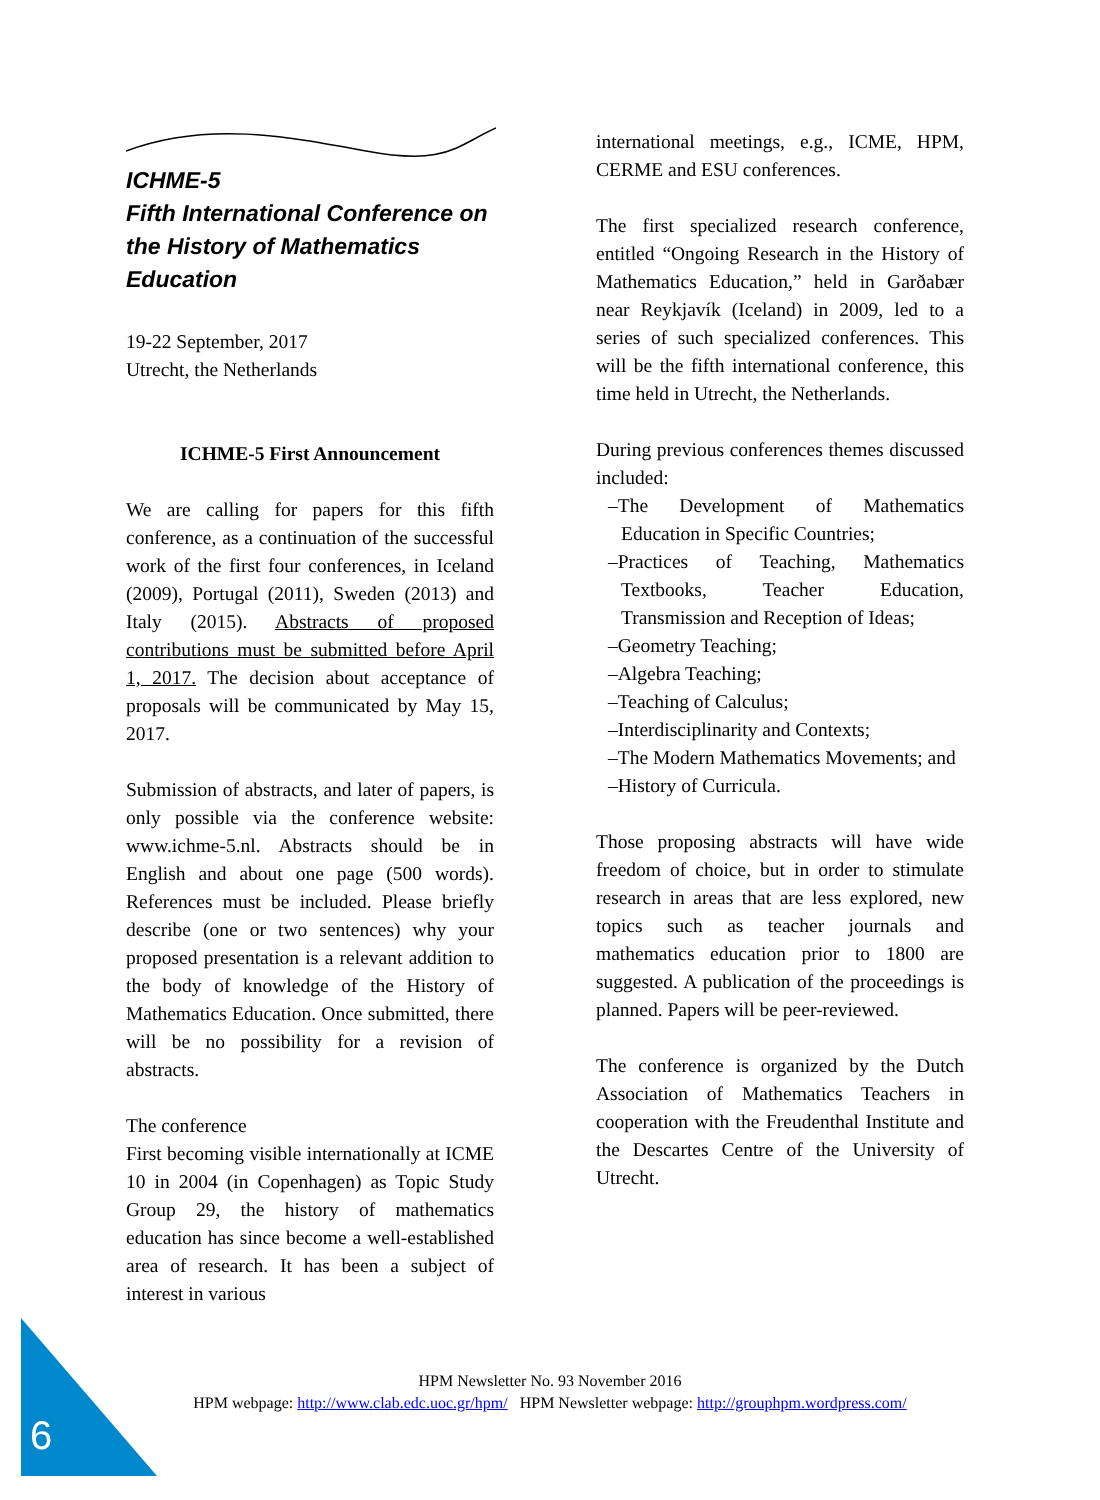ICHME-5
Fifth International Conference on the History of Mathematics Education
19-22 September, 2017
Utrecht, the Netherlands
ICHME-5 First Announcement
We are calling for papers for this fifth conference, as a continuation of the successful work of the first four conferences, in Iceland (2009), Portugal (2011), Sweden (2013) and Italy (2015). Abstracts of proposed contributions must be submitted before April 1, 2017. The decision about acceptance of proposals will be communicated by May 15, 2017.
Submission of abstracts, and later of papers, is only possible via the conference website: www.ichme-5.nl. Abstracts should be in English and about one page (500 words). References must be included. Please briefly describe (one or two sentences) why your proposed presentation is a relevant addition to the body of knowledge of the History of Mathematics Education. Once submitted, there will be no possibility for a revision of abstracts.
The conference
First becoming visible internationally at ICME 10 in 2004 (in Copenhagen) as Topic Study Group 29, the history of mathematics education has since become a well-established area of research. It has been a subject of interest in various
international meetings, e.g., ICME, HPM, CERME and ESU conferences.
The first specialized research conference, entitled “Ongoing Research in the History of Mathematics Education,” held in Garðabær near Reykjavík (Iceland) in 2009, led to a series of such specialized conferences. This will be the fifth international conference, this time held in Utrecht, the Netherlands.
During previous conferences themes discussed included:
–The Development of Mathematics Education in Specific Countries;
–Practices of Teaching, Mathematics Textbooks, Teacher Education, Transmission and Reception of Ideas;
–Geometry Teaching;
–Algebra Teaching;
–Teaching of Calculus;
–Interdisciplinarity and Contexts;
–The Modern Mathematics Movements; and
–History of Curricula.
Those proposing abstracts will have wide freedom of choice, but in order to stimulate research in areas that are less explored, new topics such as teacher journals and mathematics education prior to 1800 are suggested. A publication of the proceedings is planned. Papers will be peer-reviewed.
The conference is organized by the Dutch Association of Mathematics Teachers in cooperation with the Freudenthal Institute and the Descartes Centre of the University of Utrecht.
6
HPM Newsletter No. 93 November 2016
HPM webpage: http://www.clab.edc.uoc.gr/hpm/ HPM Newsletter webpage: http://grouphpm.wordpress.com/